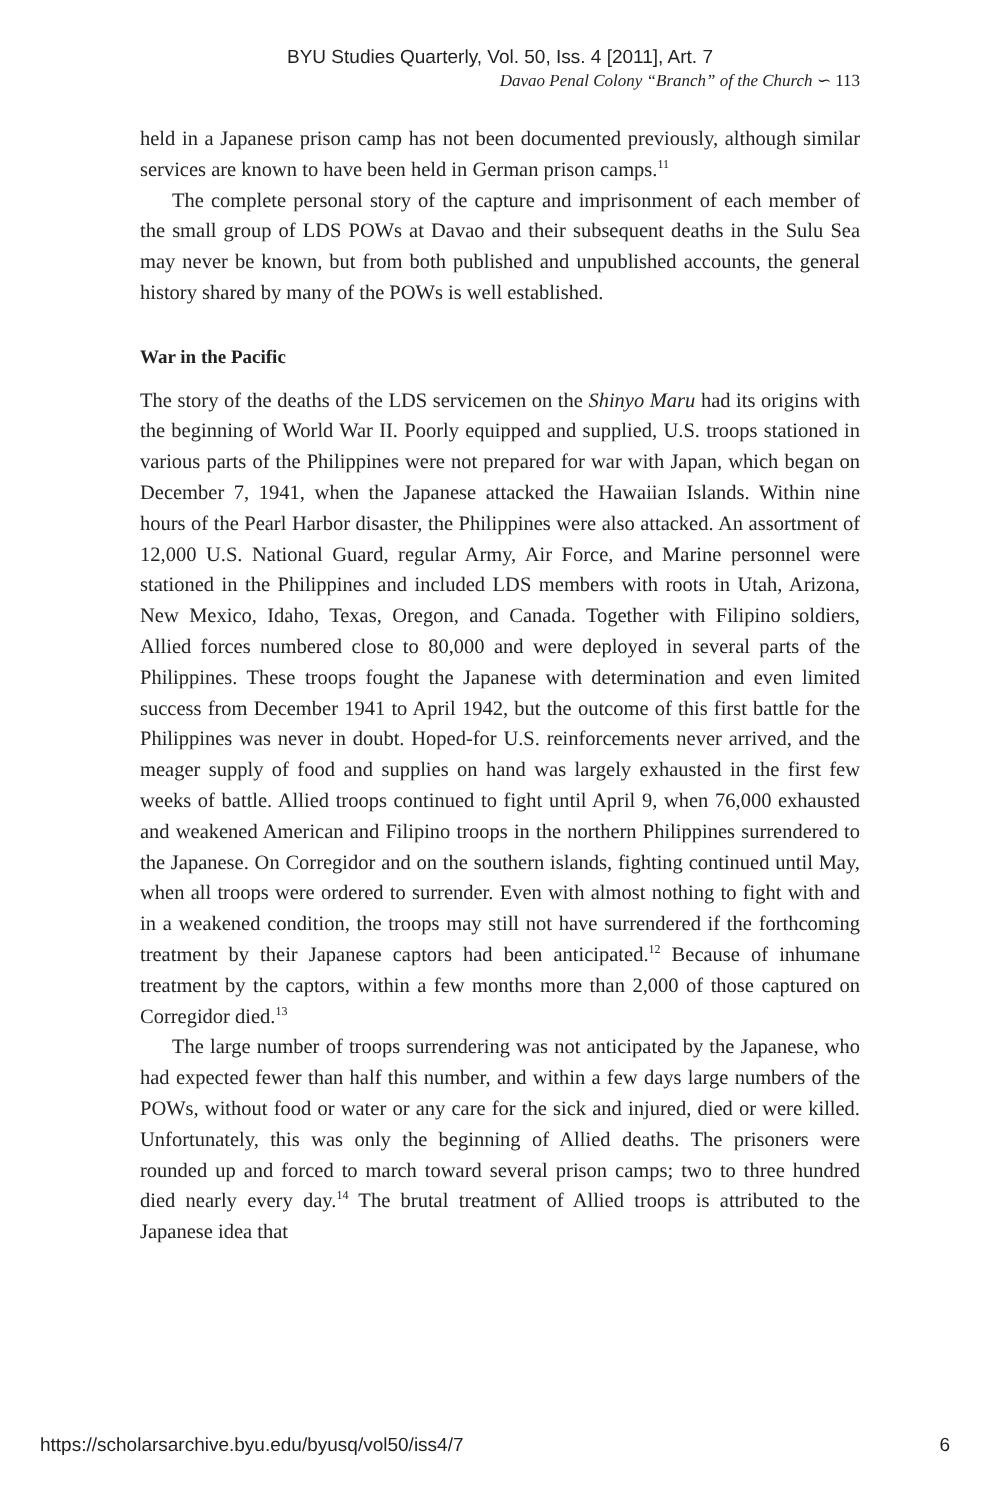BYU Studies Quarterly, Vol. 50, Iss. 4 [2011], Art. 7
Davao Penal Colony “Branch” of the Church ∽ 113
held in a Japanese prison camp has not been documented previously, although similar services are known to have been held in German prison camps.<sup>11</sup>
The complete personal story of the capture and imprisonment of each member of the small group of LDS POWs at Davao and their subsequent deaths in the Sulu Sea may never be known, but from both published and unpublished accounts, the general history shared by many of the POWs is well established.
War in the Pacific
The story of the deaths of the LDS servicemen on the Shinyo Maru had its origins with the beginning of World War II. Poorly equipped and supplied, U.S. troops stationed in various parts of the Philippines were not prepared for war with Japan, which began on December 7, 1941, when the Japanese attacked the Hawaiian Islands. Within nine hours of the Pearl Harbor disaster, the Philippines were also attacked. An assortment of 12,000 U.S. National Guard, regular Army, Air Force, and Marine personnel were stationed in the Philippines and included LDS members with roots in Utah, Arizona, New Mexico, Idaho, Texas, Oregon, and Canada. Together with Filipino soldiers, Allied forces numbered close to 80,000 and were deployed in several parts of the Philippines. These troops fought the Japanese with determination and even limited success from December 1941 to April 1942, but the outcome of this first battle for the Philippines was never in doubt. Hoped-for U.S. reinforcements never arrived, and the meager supply of food and supplies on hand was largely exhausted in the first few weeks of battle. Allied troops continued to fight until April 9, when 76,000 exhausted and weakened American and Filipino troops in the northern Philippines surrendered to the Japanese. On Corregidor and on the southern islands, fighting continued until May, when all troops were ordered to surrender. Even with almost nothing to fight with and in a weakened condition, the troops may still not have surrendered if the forthcoming treatment by their Japanese captors had been anticipated.<sup>12</sup> Because of inhumane treatment by the captors, within a few months more than 2,000 of those captured on Corregidor died.<sup>13</sup>
The large number of troops surrendering was not anticipated by the Japanese, who had expected fewer than half this number, and within a few days large numbers of the POWs, without food or water or any care for the sick and injured, died or were killed. Unfortunately, this was only the beginning of Allied deaths. The prisoners were rounded up and forced to march toward several prison camps; two to three hundred died nearly every day.<sup>14</sup> The brutal treatment of Allied troops is attributed to the Japanese idea that
https://scholarsarchive.byu.edu/byusq/vol50/iss4/7 6